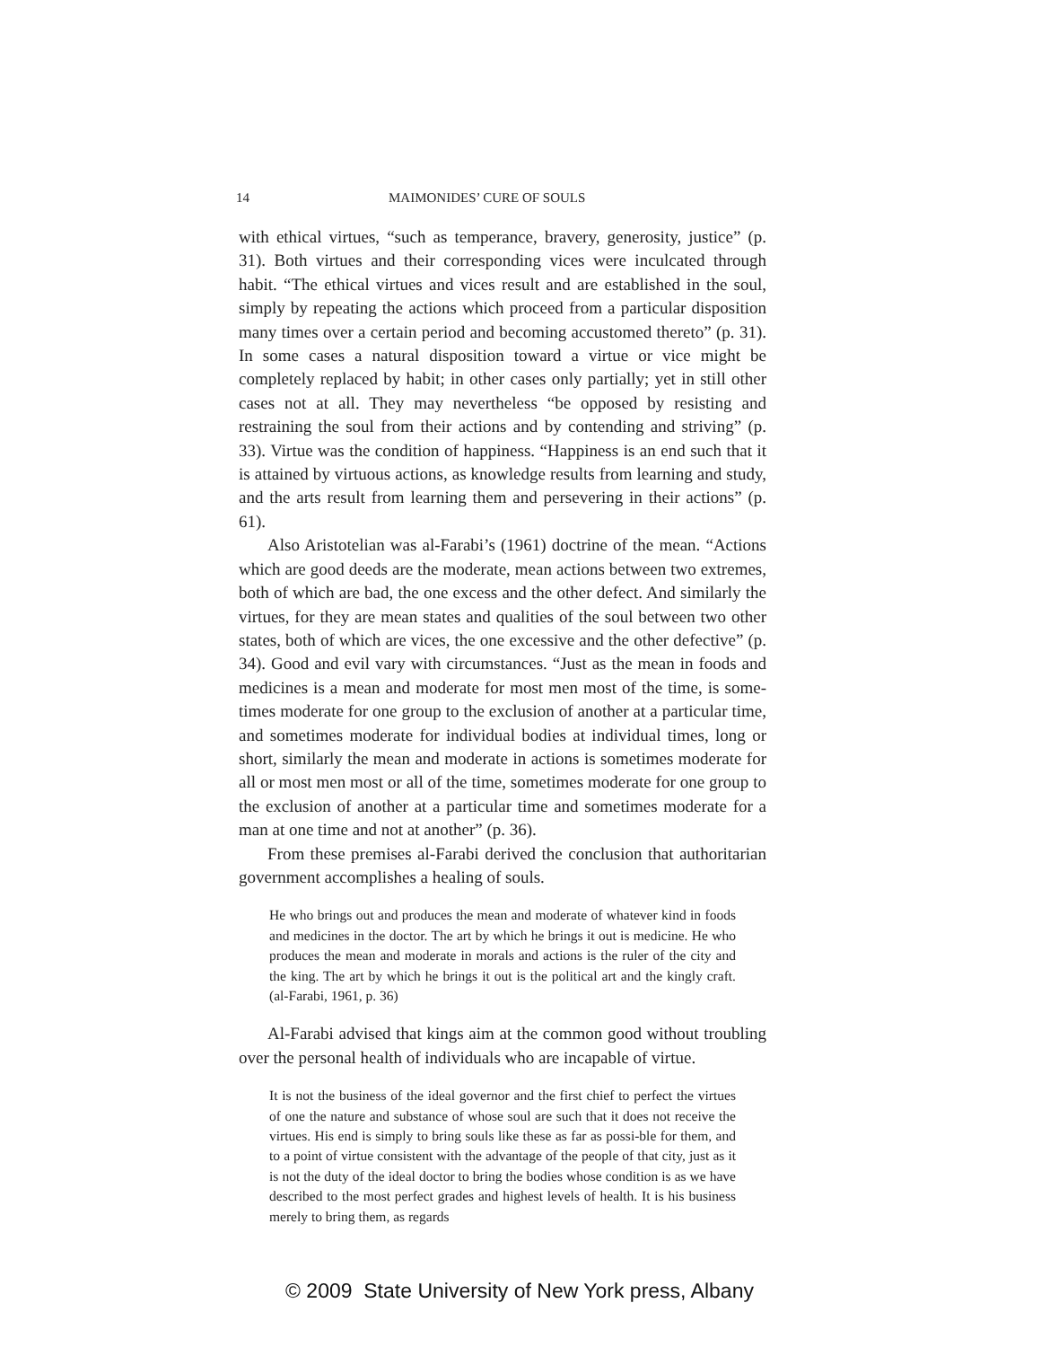14 MAIMONIDES’ CURE OF SOULS
with ethical virtues, “such as temperance, bravery, generosity, justice” (p. 31). Both virtues and their corresponding vices were inculcated through habit. “The ethical virtues and vices result and are established in the soul, simply by repeating the actions which proceed from a particular disposition many times over a certain period and becoming accustomed thereto” (p. 31). In some cases a natural disposition toward a virtue or vice might be completely replaced by habit; in other cases only partially; yet in still other cases not at all. They may nevertheless “be opposed by resisting and restraining the soul from their actions and by contending and striving” (p. 33). Virtue was the condition of happiness. “Happiness is an end such that it is attained by virtuous actions, as knowledge results from learning and study, and the arts result from learning them and persevering in their actions” (p. 61).
Also Aristotelian was al-Farabi’s (1961) doctrine of the mean. “Actions which are good deeds are the moderate, mean actions between two extremes, both of which are bad, the one excess and the other defect. And similarly the virtues, for they are mean states and qualities of the soul between two other states, both of which are vices, the one excessive and the other defective” (p. 34). Good and evil vary with circumstances. “Just as the mean in foods and medicines is a mean and moderate for most men most of the time, is some-times moderate for one group to the exclusion of another at a particular time, and sometimes moderate for individual bodies at individual times, long or short, similarly the mean and moderate in actions is sometimes moderate for all or most men most or all of the time, sometimes moderate for one group to the exclusion of another at a particular time and sometimes moderate for a man at one time and not at another” (p. 36).
From these premises al-Farabi derived the conclusion that authoritarian government accomplishes a healing of souls.
He who brings out and produces the mean and moderate of whatever kind in foods and medicines in the doctor. The art by which he brings it out is medicine. He who produces the mean and moderate in morals and actions is the ruler of the city and the king. The art by which he brings it out is the political art and the kingly craft. (al-Farabi, 1961, p. 36)
Al-Farabi advised that kings aim at the common good without troubling over the personal health of individuals who are incapable of virtue.
It is not the business of the ideal governor and the first chief to perfect the virtues of one the nature and substance of whose soul are such that it does not receive the virtues. His end is simply to bring souls like these as far as possi-ble for them, and to a point of virtue consistent with the advantage of the people of that city, just as it is not the duty of the ideal doctor to bring the bodies whose condition is as we have described to the most perfect grades and highest levels of health. It is his business merely to bring them, as regards
© 2009 State University of New York press, Albany